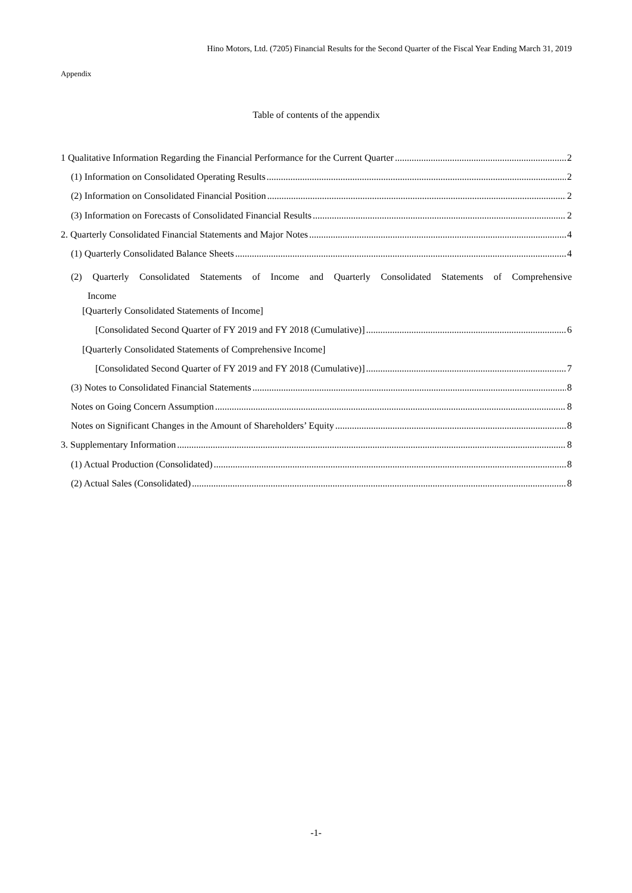Hino Motors, Ltd. (7205) Financial Results for the Second Quarter of the Fiscal Year Ending March 31, 2019
Appendix
Table of contents of the appendix
1 Qualitative Information Regarding the Financial Performance for the Current Quarter 2
(1) Information on Consolidated Operating Results 2
(2) Information on Consolidated Financial Position 2
(3) Information on Forecasts of Consolidated Financial Results 2
2. Quarterly Consolidated Financial Statements and Major Notes 4
(1) Quarterly Consolidated Balance Sheets 4
(2) Quarterly Consolidated Statements of Income and Quarterly Consolidated Statements of Comprehensive
Income
[Quarterly Consolidated Statements of Income]
[Consolidated Second Quarter of FY 2019 and FY 2018 (Cumulative)] 6
[Quarterly Consolidated Statements of Comprehensive Income]
[Consolidated Second Quarter of FY 2019 and FY 2018 (Cumulative)] 7
(3) Notes to Consolidated Financial Statements 8
Notes on Going Concern Assumption 8
Notes on Significant Changes in the Amount of Shareholders’ Equity 8
3. Supplementary Information 8
(1) Actual Production (Consolidated) 8
(2) Actual Sales (Consolidated) 8
-1-